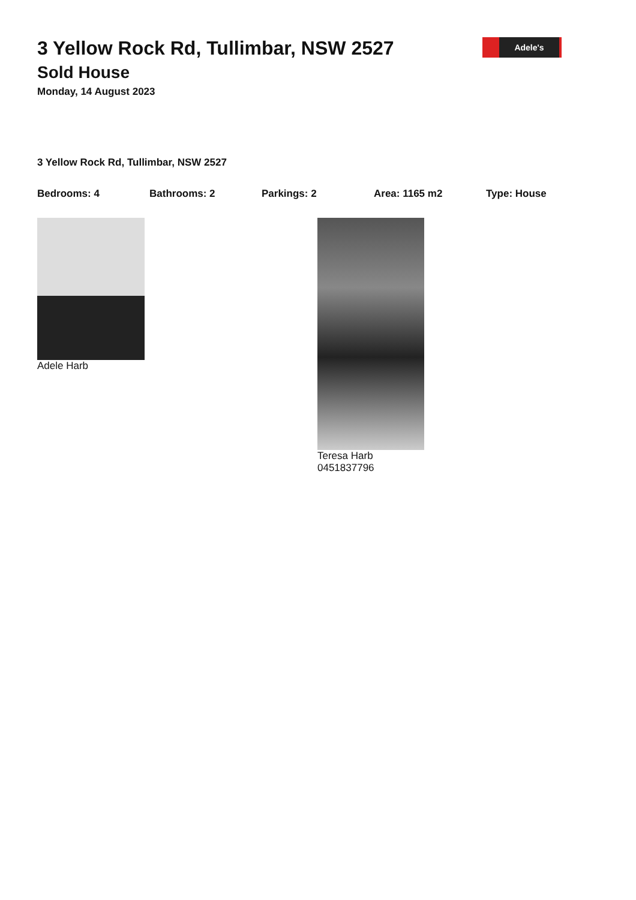Adele's
3 Yellow Rock Rd, Tullimbar, NSW 2527
Sold House
Monday, 14 August 2023
3 Yellow Rock Rd, Tullimbar, NSW 2527
Bedrooms: 4 Bathrooms: 2 Parkings: 2 Area: 1165 m2 Type: House
Adele Harb Teresa Harb
0451837796